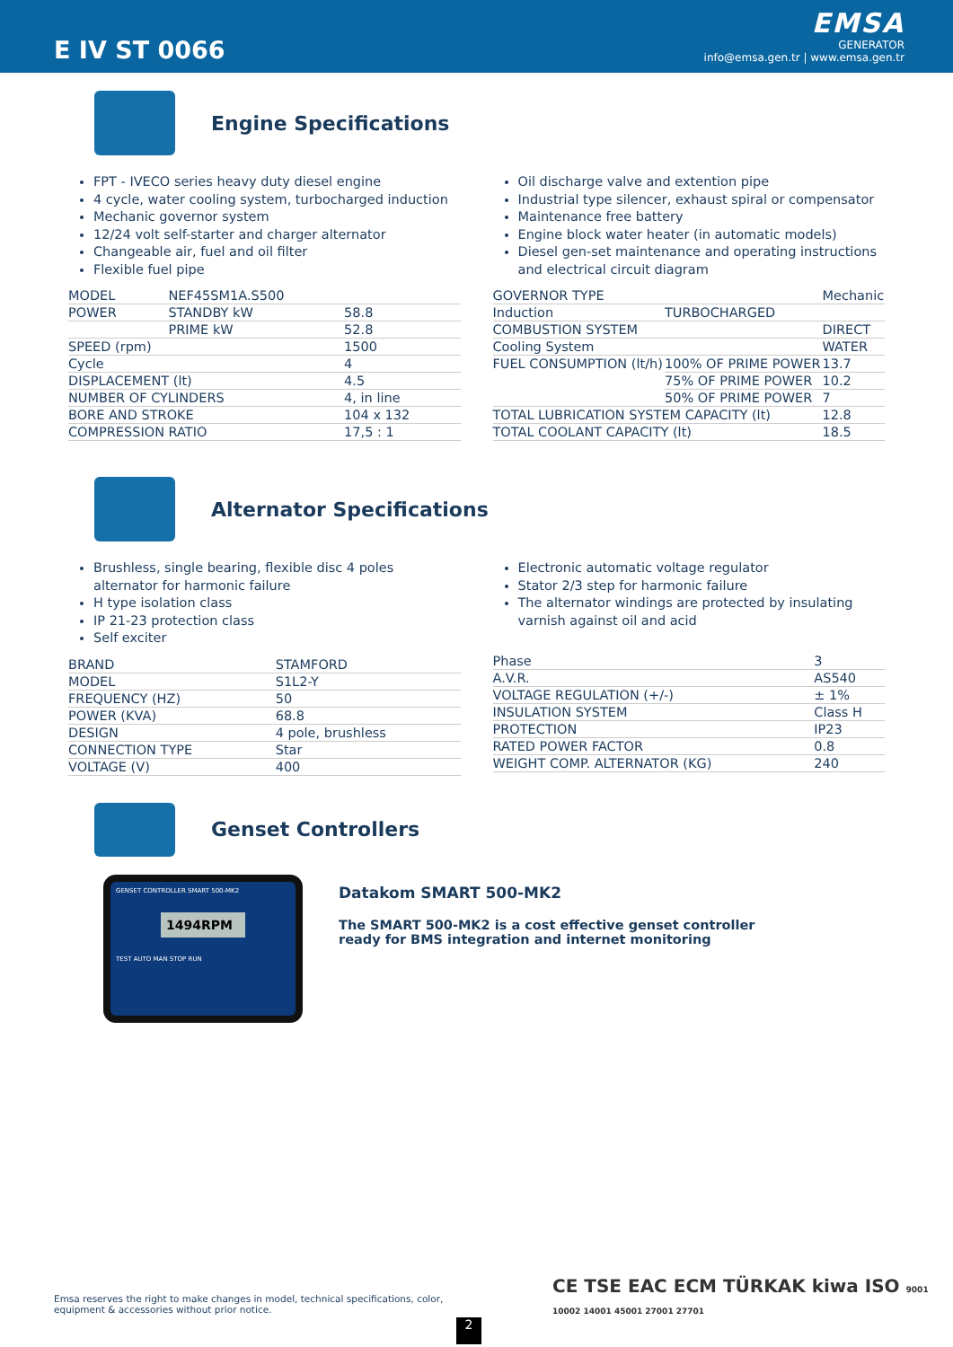E IV ST 0066
EMSA
GENERATOR
info@emsa.gen.tr | www.emsa.gen.tr
Engine Specifications
FPT - IVECO series heavy duty diesel engine
4 cycle, water cooling system, turbocharged induction
Mechanic governor system
12/24 volt self-starter and charger alternator
Changeable air, fuel and oil filter
Flexible fuel pipe
| MODEL | NEF45SM1A.S500 | |
| POWER | STANDBY kW | 58.8 |
| | PRIME kW | 52.8 |
| SPEED (rpm) | | 1500 |
| Cycle | | 4 |
| DISPLACEMENT (lt) | | 4.5 |
| NUMBER OF CYLINDERS | | 4, in line |
| BORE AND STROKE | | 104 x 132 |
| COMPRESSION RATIO | | 17,5 : 1 |
Oil discharge valve and extention pipe
Industrial type silencer, exhaust spiral or compensator
Maintenance free battery
Engine block water heater (in automatic models)
Diesel gen-set maintenance and operating instructions and electrical circuit diagram
| GOVERNOR TYPE | | Mechanic |
| Induction | TURBOCHARGED | |
| COMBUSTION SYSTEM | | DIRECT |
| Cooling System | | WATER |
| FUEL CONSUMPTION (lt/h) | 100% OF PRIME POWER | 13.7 |
| | 75% OF PRIME POWER | 10.2 |
| | 50% OF PRIME POWER | 7 |
| TOTAL LUBRICATION SYSTEM CAPACITY (lt) | | 12.8 |
| TOTAL COOLANT CAPACITY (lt) | | 18.5 |
Alternator Specifications
Brushless, single bearing, flexible disc 4 poles alternator for harmonic failure
H type isolation class
IP 21-23 protection class
Self exciter
| BRAND | STAMFORD |
| MODEL | S1L2-Y |
| FREQUENCY (HZ) | 50 |
| POWER (KVA) | 68.8 |
| DESIGN | 4 pole, brushless |
| CONNECTION TYPE | Star |
| VOLTAGE (V) | 400 |
Electronic automatic voltage regulator
Stator 2/3 step for harmonic failure
The alternator windings are protected by insulating varnish against oil and acid
| Phase | 3 |
| A.V.R. | AS540 |
| VOLTAGE REGULATION (+/-) | ± 1% |
| INSULATION SYSTEM | Class H |
| PROTECTION | IP23 |
| RATED POWER FACTOR | 0.8 |
| WEIGHT COMP. ALTERNATOR (KG) | 240 |
Genset Controllers
GENSET CONTROLLER SMART 500-MK2
1494RPM
TEST AUTO MAN STOP RUN
Datakom SMART 500-MK2
The SMART 500-MK2 is a cost effective genset controller
ready for BMS integration and internet monitoring
Emsa reserves the right to make changes in model, technical specifications, color, equipment & accessories without prior notice.
2
CE TSE EAC ECM TÜRKAK kiwa ISO 9001 10002 14001 45001 27001 27701